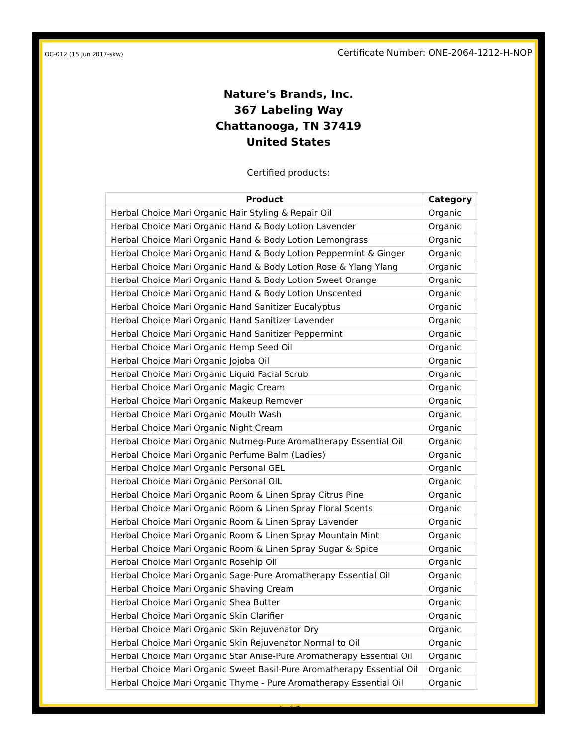OC-012 (15 Jun 2017-skw) Certificate Number: ONE-2064-1212-H-NOP
Nature's Brands, Inc.
367 Labeling Way
Chattanooga, TN 37419
United States
Certified products:
| Product | Category |
| --- | --- |
| Herbal Choice Mari Organic Hair Styling & Repair Oil | Organic |
| Herbal Choice Mari Organic Hand & Body Lotion Lavender | Organic |
| Herbal Choice Mari Organic Hand & Body Lotion Lemongrass | Organic |
| Herbal Choice Mari Organic Hand & Body Lotion Peppermint & Ginger | Organic |
| Herbal Choice Mari Organic Hand & Body Lotion Rose & Ylang Ylang | Organic |
| Herbal Choice Mari Organic Hand & Body Lotion Sweet Orange | Organic |
| Herbal Choice Mari Organic Hand & Body Lotion Unscented | Organic |
| Herbal Choice Mari Organic Hand Sanitizer Eucalyptus | Organic |
| Herbal Choice Mari Organic Hand Sanitizer Lavender | Organic |
| Herbal Choice Mari Organic Hand Sanitizer Peppermint | Organic |
| Herbal Choice Mari Organic Hemp Seed Oil | Organic |
| Herbal Choice Mari Organic Jojoba Oil | Organic |
| Herbal Choice Mari Organic Liquid Facial Scrub | Organic |
| Herbal Choice Mari Organic Magic Cream | Organic |
| Herbal Choice Mari Organic Makeup Remover | Organic |
| Herbal Choice Mari Organic Mouth Wash | Organic |
| Herbal Choice Mari Organic Night Cream | Organic |
| Herbal Choice Mari Organic Nutmeg-Pure Aromatherapy Essential Oil | Organic |
| Herbal Choice Mari Organic Perfume Balm (Ladies) | Organic |
| Herbal Choice Mari Organic Personal GEL | Organic |
| Herbal Choice Mari Organic Personal OIL | Organic |
| Herbal Choice Mari Organic Room & Linen Spray Citrus Pine | Organic |
| Herbal Choice Mari Organic Room & Linen Spray Floral Scents | Organic |
| Herbal Choice Mari Organic Room & Linen Spray Lavender | Organic |
| Herbal Choice Mari Organic Room & Linen Spray Mountain Mint | Organic |
| Herbal Choice Mari Organic Room & Linen Spray Sugar & Spice | Organic |
| Herbal Choice Mari Organic Rosehip Oil | Organic |
| Herbal Choice Mari Organic Sage-Pure Aromatherapy Essential Oil | Organic |
| Herbal Choice Mari Organic Shaving Cream | Organic |
| Herbal Choice Mari Organic Shea Butter | Organic |
| Herbal Choice Mari Organic Skin Clarifier | Organic |
| Herbal Choice Mari Organic Skin Rejuvenator Dry | Organic |
| Herbal Choice Mari Organic Skin Rejuvenator Normal to Oil | Organic |
| Herbal Choice Mari Organic Star Anise-Pure Aromatherapy Essential Oil | Organic |
| Herbal Choice Mari Organic Sweet Basil-Pure Aromatherapy Essential Oil | Organic |
| Herbal Choice Mari Organic Thyme - Pure Aromatherapy Essential Oil | Organic |
4 of 6